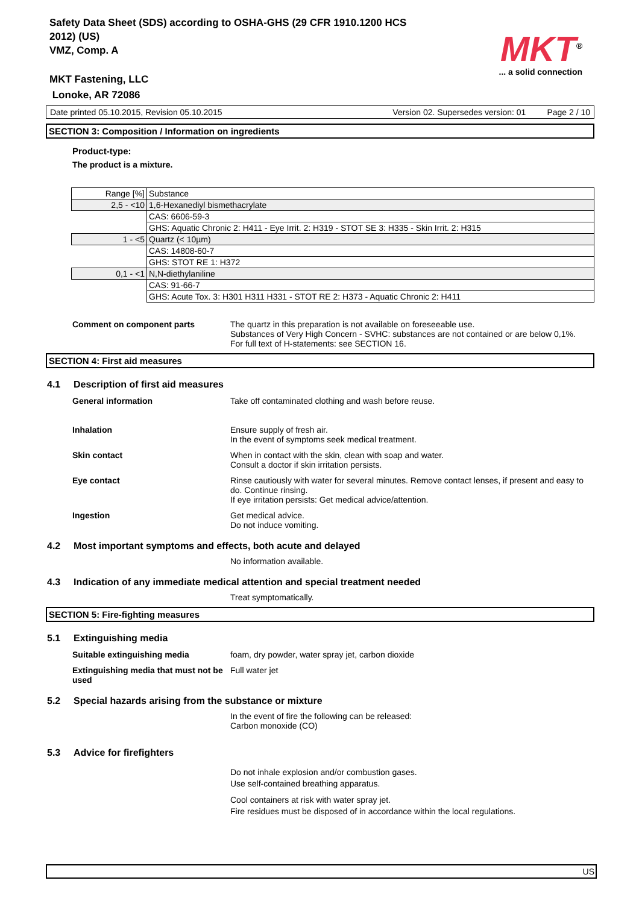Safety Data Sheet (SDS) according to OSHA-GHS (29 CFR 1910.1200 HCS 2012) (US)
VMZ, Comp. A
MKT<sup>®</sup>
... a solid connection
MKT Fastening, LLC
Lonoke, AR 72086
Date printed 05.10.2015, Revision 05.10.2015 Version 02. Supersedes version: 01 Page 2 / 10
SECTION 3: Composition / Information on ingredients
Product-type:
The product is a mixture.
| Range [%] | Substance |
| 2,5 - <10 | 1,6-Hexanediyl bismethacrylate |
| | CAS: 6606-59-3 |
| | GHS: Aquatic Chronic 2: H411 - Eye Irrit. 2: H319 - STOT SE 3: H335 - Skin Irrit. 2: H315 |
| 1 - <5 | Quartz (< 10µm) |
| | CAS: 14808-60-7 |
| | GHS: STOT RE 1: H372 |
| 0,1 - <1 | N,N-diethylaniline |
| | CAS: 91-66-7 |
| | GHS: Acute Tox. 3: H301 H311 H331 - STOT RE 2: H373 - Aquatic Chronic 2: H411 |
Comment on component parts The quartz in this preparation is not available on foreseeable use.
Substances of Very High Concern - SVHC: substances are not contained or are below 0,1%.
For full text of H-statements: see SECTION 16.
SECTION 4: First aid measures
4.1 Description of first aid measures
General information Take off contaminated clothing and wash before reuse.
Inhalation Ensure supply of fresh air.
In the event of symptoms seek medical treatment.
Skin contact When in contact with the skin, clean with soap and water.
Consult a doctor if skin irritation persists.
Eye contact Rinse cautiously with water for several minutes. Remove contact lenses, if present and easy to do. Continue rinsing.
If eye irritation persists: Get medical advice/attention.
Ingestion Get medical advice.
Do not induce vomiting.
4.2 Most important symptoms and effects, both acute and delayed
No information available.
4.3 Indication of any immediate medical attention and special treatment needed
Treat symptomatically.
SECTION 5: Fire-fighting measures
5.1 Extinguishing media
Suitable extinguishing media foam, dry powder, water spray jet, carbon dioxide
Extinguishing media that must not be used
Full water jet
5.2 Special hazards arising from the substance or mixture
In the event of fire the following can be released:
Carbon monoxide (CO)
5.3 Advice for firefighters
Do not inhale explosion and/or combustion gases.
Use self-contained breathing apparatus.
Cool containers at risk with water spray jet.
Fire residues must be disposed of in accordance within the local regulations.
US